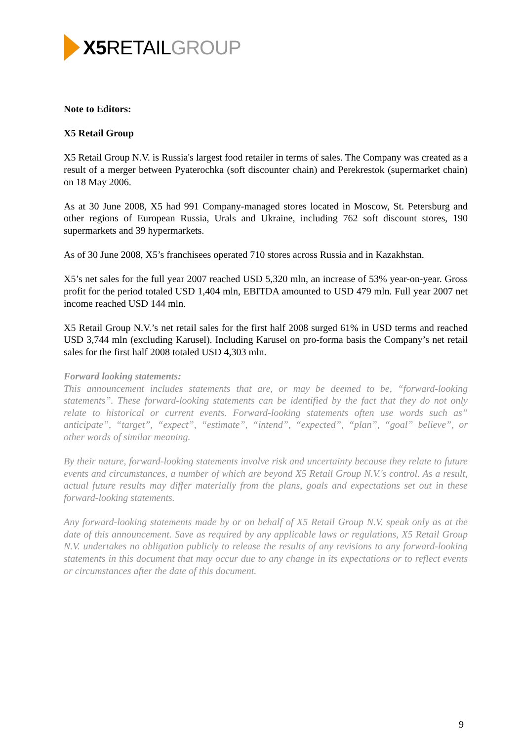X5 RETAIL GROUP
Note to Editors:
X5 Retail Group
X5 Retail Group N.V. is Russia's largest food retailer in terms of sales. The Company was created as a result of a merger between Pyaterochka (soft discounter chain) and Perekrestok (supermarket chain) on 18 May 2006.
As at 30 June 2008, X5 had 991 Company-managed stores located in Moscow, St. Petersburg and other regions of European Russia, Urals and Ukraine, including 762 soft discount stores, 190 supermarkets and 39 hypermarkets.
As of 30 June 2008, X5’s franchisees operated 710 stores across Russia and in Kazakhstan.
X5’s net sales for the full year 2007 reached USD 5,320 mln, an increase of 53% year-on-year. Gross profit for the period totaled USD 1,404 mln, EBITDA amounted to USD 479 mln. Full year 2007 net income reached USD 144 mln.
X5 Retail Group N.V.’s net retail sales for the first half 2008 surged 61% in USD terms and reached USD 3,744 mln (excluding Karusel). Including Karusel on pro-forma basis the Company’s net retail sales for the first half 2008 totaled USD 4,303 mln.
Forward looking statements:
This announcement includes statements that are, or may be deemed to be, “forward-looking statements”. These forward-looking statements can be identified by the fact that they do not only relate to historical or current events. Forward-looking statements often use words such as” anticipate”, “target”, “expect”, “estimate”, “intend”, “expected”, “plan”, “goal” believe”, or other words of similar meaning.
By their nature, forward-looking statements involve risk and uncertainty because they relate to future events and circumstances, a number of which are beyond X5 Retail Group N.V.'s control. As a result, actual future results may differ materially from the plans, goals and expectations set out in these forward-looking statements.
Any forward-looking statements made by or on behalf of X5 Retail Group N.V. speak only as at the date of this announcement. Save as required by any applicable laws or regulations, X5 Retail Group N.V. undertakes no obligation publicly to release the results of any revisions to any forward-looking statements in this document that may occur due to any change in its expectations or to reflect events or circumstances after the date of this document.
9